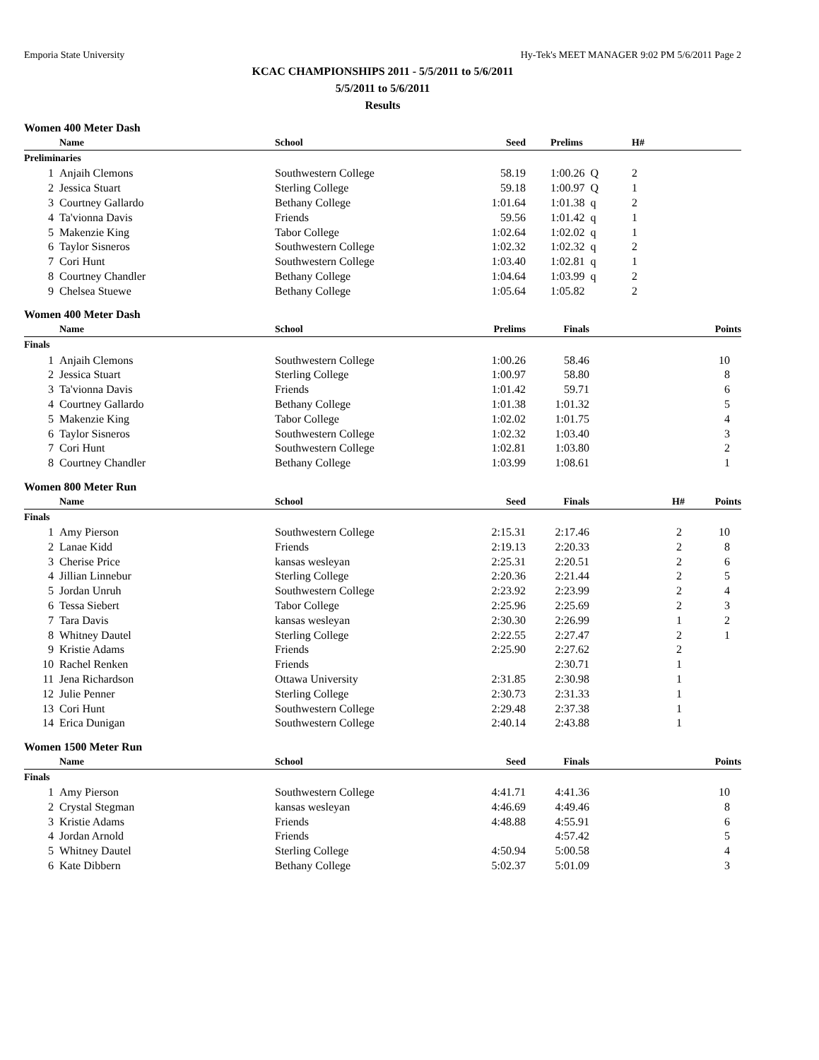Emporia State University Hy-Tek's MEET MANAGER 9:02 PM 5/6/2011 Page 2
KCAC CHAMPIONSHIPS 2011 - 5/5/2011 to 5/6/2011
5/5/2011 to 5/6/2011
Results
Women 400 Meter Dash
| | Name | School | Seed | Prelims | H# | |
| --- | --- | --- | --- | --- | --- | --- |
| Preliminaries | | | | | | |
| 1 | Anjaih Clemons | Southwestern College | 58.19 | 1:00.26 Q | 2 | |
| 2 | Jessica Stuart | Sterling College | 59.18 | 1:00.97 Q | 1 | |
| 3 | Courtney Gallardo | Bethany College | 1:01.64 | 1:01.38 q | 2 | |
| 4 | Ta'vionna Davis | Friends | 59.56 | 1:01.42 q | 1 | |
| 5 | Makenzie King | Tabor College | 1:02.64 | 1:02.02 q | 1 | |
| 6 | Taylor Sisneros | Southwestern College | 1:02.32 | 1:02.32 q | 2 | |
| 7 | Cori Hunt | Southwestern College | 1:03.40 | 1:02.81 q | 1 | |
| 8 | Courtney Chandler | Bethany College | 1:04.64 | 1:03.99 q | 2 | |
| 9 | Chelsea Stuewe | Bethany College | 1:05.64 | 1:05.82 | 2 | |
Women 400 Meter Dash
| | Name | School | Prelims | Finals | Points |
| --- | --- | --- | --- | --- | --- |
| Finals | | | | | |
| 1 | Anjaih Clemons | Southwestern College | 1:00.26 | 58.46 | 10 |
| 2 | Jessica Stuart | Sterling College | 1:00.97 | 58.80 | 8 |
| 3 | Ta'vionna Davis | Friends | 1:01.42 | 59.71 | 6 |
| 4 | Courtney Gallardo | Bethany College | 1:01.38 | 1:01.32 | 5 |
| 5 | Makenzie King | Tabor College | 1:02.02 | 1:01.75 | 4 |
| 6 | Taylor Sisneros | Southwestern College | 1:02.32 | 1:03.40 | 3 |
| 7 | Cori Hunt | Southwestern College | 1:02.81 | 1:03.80 | 2 |
| 8 | Courtney Chandler | Bethany College | 1:03.99 | 1:08.61 | 1 |
Women 800 Meter Run
| | Name | School | Seed | Finals | H# | Points |
| --- | --- | --- | --- | --- | --- | --- |
| Finals | | | | | | |
| 1 | Amy Pierson | Southwestern College | 2:15.31 | 2:17.46 | 2 | 10 |
| 2 | Lanae Kidd | Friends | 2:19.13 | 2:20.33 | 2 | 8 |
| 3 | Cherise Price | kansas wesleyan | 2:25.31 | 2:20.51 | 2 | 6 |
| 4 | Jillian Linnebur | Sterling College | 2:20.36 | 2:21.44 | 2 | 5 |
| 5 | Jordan Unruh | Southwestern College | 2:23.92 | 2:23.99 | 2 | 4 |
| 6 | Tessa Siebert | Tabor College | 2:25.96 | 2:25.69 | 2 | 3 |
| 7 | Tara Davis | kansas wesleyan | 2:30.30 | 2:26.99 | 1 | 2 |
| 8 | Whitney Dautel | Sterling College | 2:22.55 | 2:27.47 | 2 | 1 |
| 9 | Kristie Adams | Friends | 2:25.90 | 2:27.62 | 2 | |
| 10 | Rachel Renken | Friends | | 2:30.71 | 1 | |
| 11 | Jena Richardson | Ottawa University | 2:31.85 | 2:30.98 | 1 | |
| 12 | Julie Penner | Sterling College | 2:30.73 | 2:31.33 | 1 | |
| 13 | Cori Hunt | Southwestern College | 2:29.48 | 2:37.38 | 1 | |
| 14 | Erica Dunigan | Southwestern College | 2:40.14 | 2:43.88 | 1 | |
Women 1500 Meter Run
| | Name | School | Seed | Finals | Points |
| --- | --- | --- | --- | --- | --- |
| Finals | | | | | |
| 1 | Amy Pierson | Southwestern College | 4:41.71 | 4:41.36 | 10 |
| 2 | Crystal Stegman | kansas wesleyan | 4:46.69 | 4:49.46 | 8 |
| 3 | Kristie Adams | Friends | 4:48.88 | 4:55.91 | 6 |
| 4 | Jordan Arnold | Friends | | 4:57.42 | 5 |
| 5 | Whitney Dautel | Sterling College | 4:50.94 | 5:00.58 | 4 |
| 6 | Kate Dibbern | Bethany College | 5:02.37 | 5:01.09 | 3 |